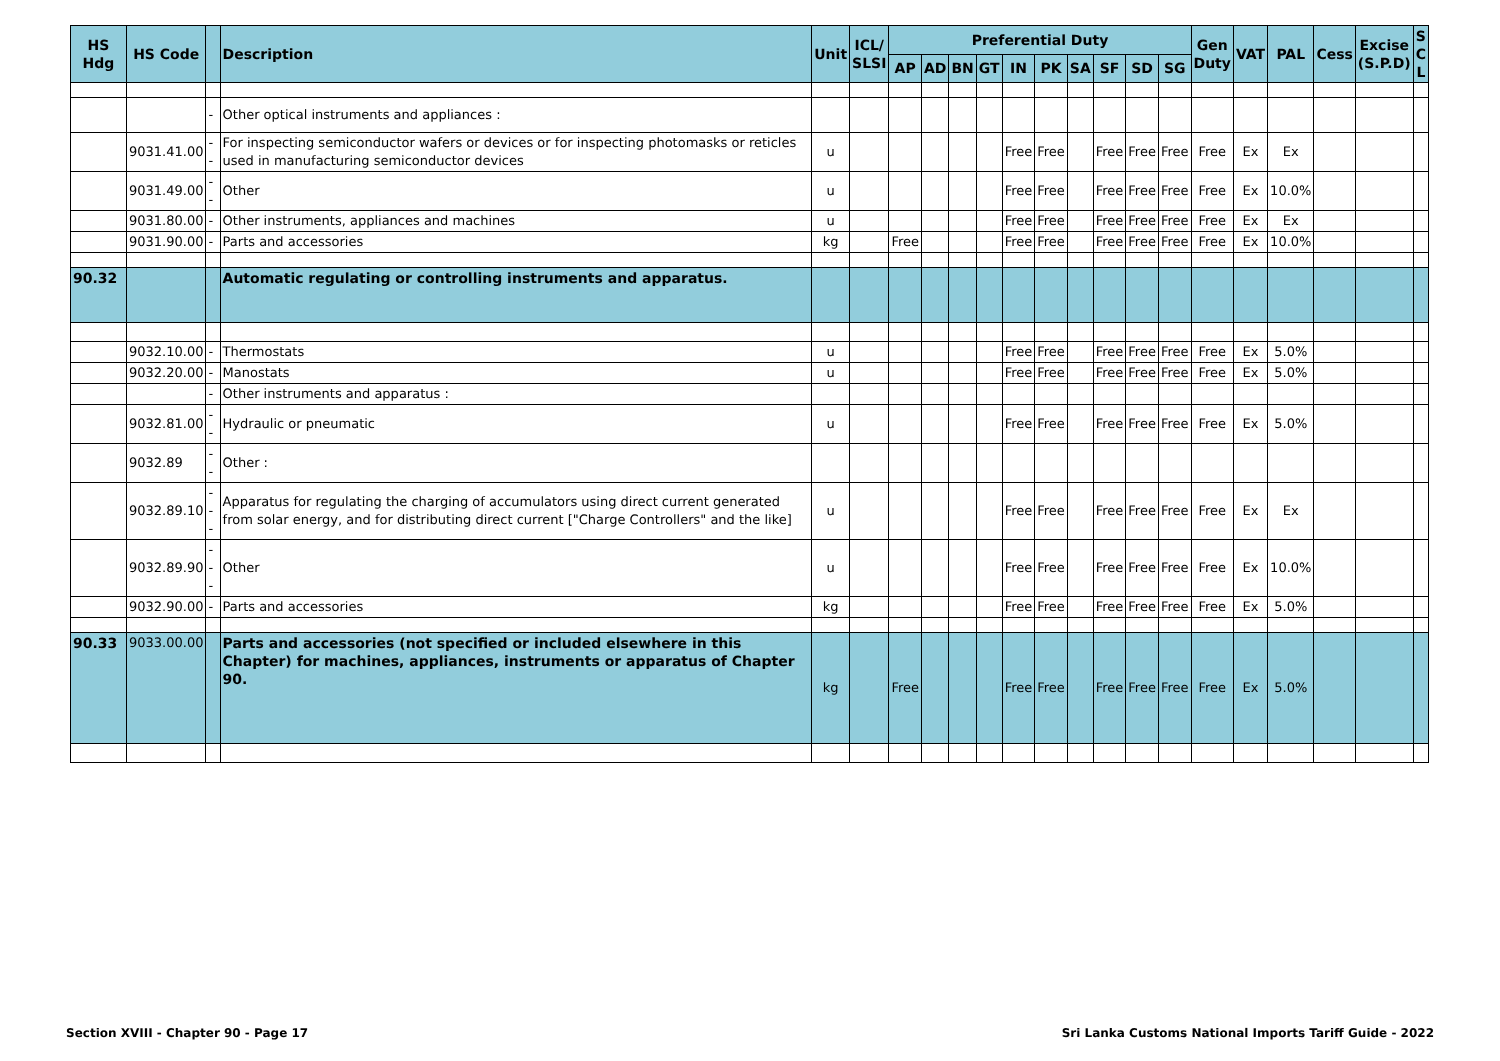| HS Hdg | HS Code | | Description | Unit | ICL/ SLSI | Preferential Duty | | | | | | | | | | Gen Duty | VAT | PAL | Cess | Excise (S.P.D) | S C L |
| --- | --- | --- | --- | --- | --- | --- | --- | --- | --- | --- | --- | --- | --- | --- | --- | --- | --- | --- | --- | --- | --- |
| | | | | | | AP | AD | BN | GT | IN | PK | SA | SF | SD | SG | | | | | | |
| | | - | Other optical instruments and appliances : | | | | | | | | | | | | | | | | | | |
| | 9031.41.00 | -- | For inspecting semiconductor wafers or devices or for inspecting photomasks or reticles used in manufacturing semiconductor devices | u | | | | | | Free | Free | | Free | Free | Free | Free | Ex | Ex | | | |
| | 9031.49.00 | -- | Other | u | | | | | | Free | Free | | Free | Free | Free | Free | Ex | 10.0% | | | |
| | 9031.80.00 | - | Other instruments, appliances and machines | u | | | | | | Free | Free | | Free | Free | Free | Free | Ex | Ex | | | |
| | 9031.90.00 | - | Parts and accessories | kg | | Free | | | | Free | Free | | Free | Free | Free | Free | Ex | 10.0% | | | |
| 90.32 | | | Automatic regulating or controlling instruments and apparatus. | | | | | | | | | | | | | | | | | | |
| | 9032.10.00 | - | Thermostats | u | | | | | | Free | Free | | Free | Free | Free | Free | Ex | 5.0% | | | |
| | 9032.20.00 | - | Manostats | u | | | | | | Free | Free | | Free | Free | Free | Free | Ex | 5.0% | | | |
| | | - | Other instruments and apparatus : | | | | | | | | | | | | | | | | | | |
| | 9032.81.00 | -- | Hydraulic or pneumatic | u | | | | | | Free | Free | | Free | Free | Free | Free | Ex | 5.0% | | | |
| | 9032.89 | -- | Other : | | | | | | | | | | | | | | | | | | |
| | 9032.89.10 | --- | Apparatus for regulating the charging of accumulators using direct current generated from solar energy, and for distributing direct current ["Charge Controllers" and the like] | u | | | | | | Free | Free | | Free | Free | Free | Free | Ex | Ex | | | |
| | 9032.89.90 | --- | Other | u | | | | | | Free | Free | | Free | Free | Free | Free | Ex | 10.0% | | | |
| | 9032.90.00 | - | Parts and accessories | kg | | | | | | Free | Free | | Free | Free | Free | Free | Ex | 5.0% | | | |
| 90.33 | 9033.00.00 | | Parts and accessories (not specified or included elsewhere in this Chapter) for machines, appliances, instruments or apparatus of Chapter 90. | kg | | Free | | | | Free | Free | | Free | Free | Free | Free | Ex | 5.0% | | | |
Section XVIII - Chapter 90 - Page 17 Sri Lanka Customs National Imports Tariff Guide - 2022